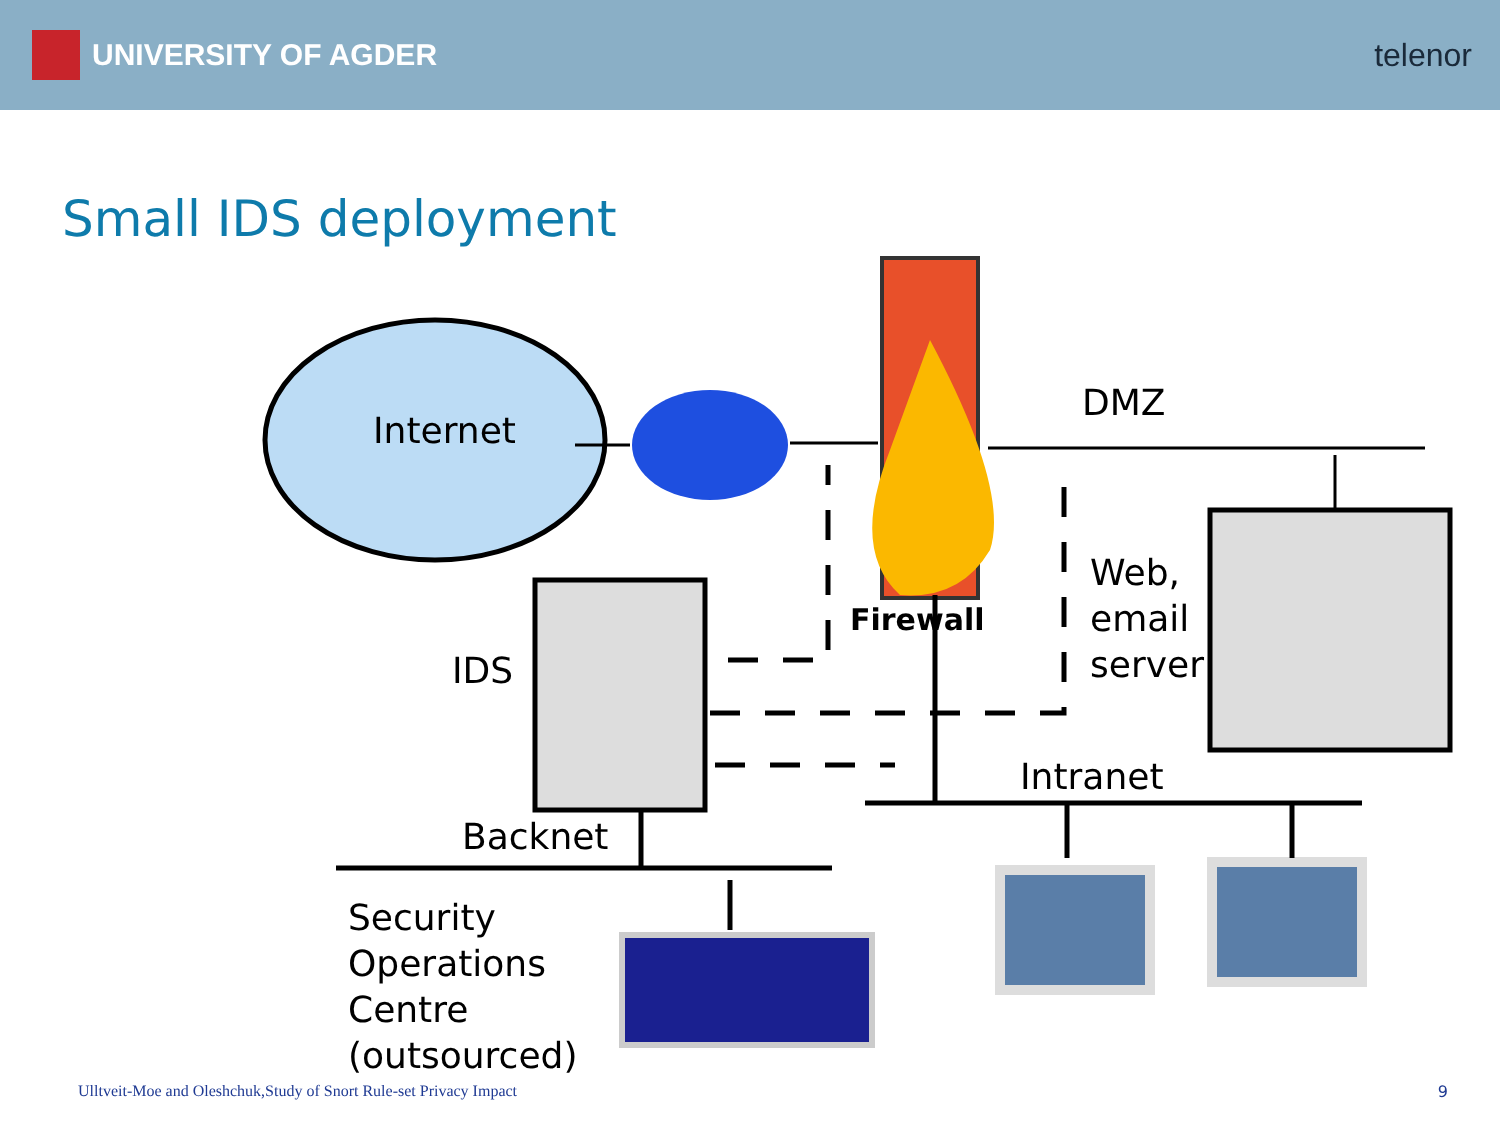UNIVERSITY OF AGDER telenor
Small IDS deployment
Internet
DMZ
Firewall
Web,
email
server
IDS
Intranet
Backnet
Security
Operations
Centre
(outsourced)
Ulltveit-Moe and Oleshchuk,Study of Snort Rule-set Privacy Impact
9